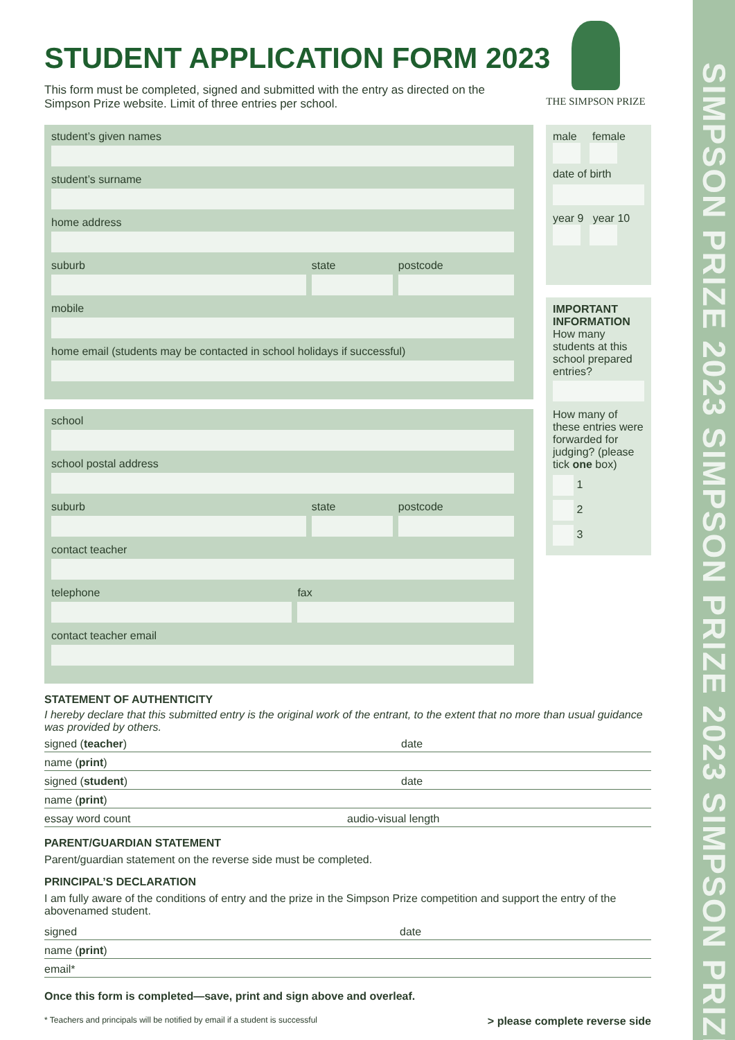SIMPSON PRIZE 2023 SIMPSON PRIZE 2023 SIMPSON PRIZE
THE SIMPSON PRIZE
STUDENT APPLICATION FORM 2023
This form must be completed, signed and submitted with the entry as directed on the Simpson Prize website. Limit of three entries per school.
student’s given names
student’s surname
home address
suburb state postcode
mobile
home email (students may be contacted in school holidays if successful)
school
school postal address
suburb state postcode
contact teacher
telephone fax
contact teacher email
male female
date of birth
year 9 year 10
IMPORTANT INFORMATION
How many students at this school prepared entries?
How many of these entries were forwarded for judging? (please tick one box)
1
2
3
STATEMENT OF AUTHENTICITY
I hereby declare that this submitted entry is the original work of the entrant, to the extent that no more than usual guidance was provided by others.
signed (teacher) date
name (print)
signed (student) date
name (print)
essay word count audio-visual length
PARENT/GUARDIAN STATEMENT
Parent/guardian statement on the reverse side must be completed.
PRINCIPAL’S DECLARATION
I am fully aware of the conditions of entry and the prize in the Simpson Prize competition and support the entry of the abovenamed student.
signed date
name (print)
email*
Once this form is completed—save, print and sign above and overleaf.
* Teachers and principals will be notified by email if a student is successful > please complete reverse side